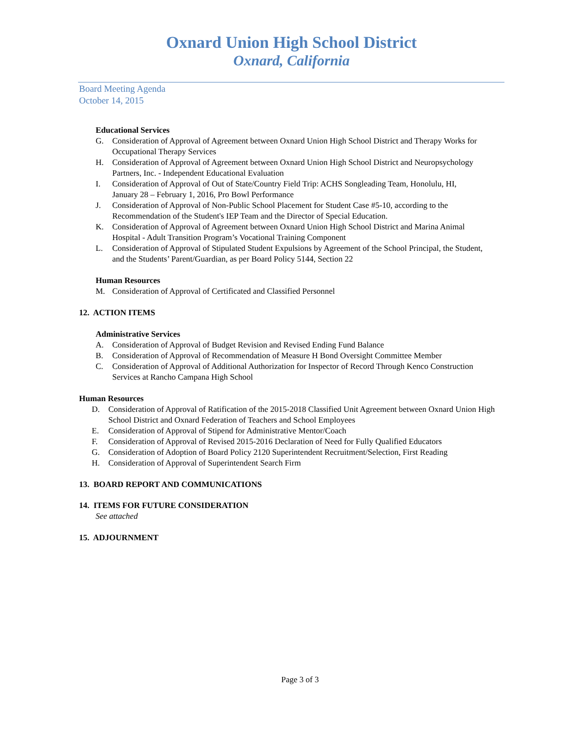Oxnard Union High School District
Oxnard, California
Board Meeting Agenda
October 14, 2015
Educational Services
G. Consideration of Approval of Agreement between Oxnard Union High School District and Therapy Works for Occupational Therapy Services
H. Consideration of Approval of Agreement between Oxnard Union High School District and Neuropsychology Partners, Inc. - Independent Educational Evaluation
I. Consideration of Approval of Out of State/Country Field Trip: ACHS Songleading Team, Honolulu, HI, January 28 – February 1, 2016, Pro Bowl Performance
J. Consideration of Approval of Non-Public School Placement for Student Case #5-10, according to the Recommendation of the Student's IEP Team and the Director of Special Education.
K. Consideration of Approval of Agreement between Oxnard Union High School District and Marina Animal Hospital - Adult Transition Program’s Vocational Training Component
L. Consideration of Approval of Stipulated Student Expulsions by Agreement of the School Principal, the Student, and the Students’ Parent/Guardian, as per Board Policy 5144, Section 22
Human Resources
M. Consideration of Approval of Certificated and Classified Personnel
12. ACTION ITEMS
Administrative Services
A. Consideration of Approval of Budget Revision and Revised Ending Fund Balance
B. Consideration of Approval of Recommendation of Measure H Bond Oversight Committee Member
C. Consideration of Approval of Additional Authorization for Inspector of Record Through Kenco Construction Services at Rancho Campana High School
Human Resources
D. Consideration of Approval of Ratification of the 2015-2018 Classified Unit Agreement between Oxnard Union High School District and Oxnard Federation of Teachers and School Employees
E. Consideration of Approval of Stipend for Administrative Mentor/Coach
F. Consideration of Approval of Revised 2015-2016 Declaration of Need for Fully Qualified Educators
G. Consideration of Adoption of Board Policy 2120 Superintendent Recruitment/Selection, First Reading
H. Consideration of Approval of Superintendent Search Firm
13. BOARD REPORT AND COMMUNICATIONS
14. ITEMS FOR FUTURE CONSIDERATION
See attached
15. ADJOURNMENT
Page 3 of 3